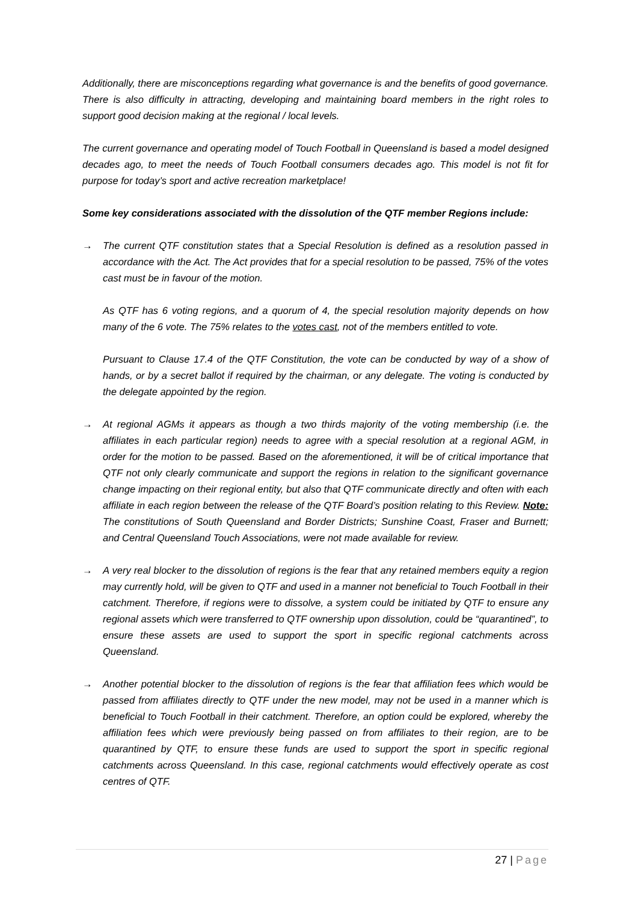Additionally, there are misconceptions regarding what governance is and the benefits of good governance. There is also difficulty in attracting, developing and maintaining board members in the right roles to support good decision making at the regional / local levels.
The current governance and operating model of Touch Football in Queensland is based a model designed decades ago, to meet the needs of Touch Football consumers decades ago. This model is not fit for purpose for today’s sport and active recreation marketplace!
Some key considerations associated with the dissolution of the QTF member Regions include:
→ The current QTF constitution states that a Special Resolution is defined as a resolution passed in accordance with the Act. The Act provides that for a special resolution to be passed, 75% of the votes cast must be in favour of the motion.
As QTF has 6 voting regions, and a quorum of 4, the special resolution majority depends on how many of the 6 vote. The 75% relates to the votes cast, not of the members entitled to vote.
Pursuant to Clause 17.4 of the QTF Constitution, the vote can be conducted by way of a show of hands, or by a secret ballot if required by the chairman, or any delegate. The voting is conducted by the delegate appointed by the region.
→ At regional AGMs it appears as though a two thirds majority of the voting membership (i.e. the affiliates in each particular region) needs to agree with a special resolution at a regional AGM, in order for the motion to be passed. Based on the aforementioned, it will be of critical importance that QTF not only clearly communicate and support the regions in relation to the significant governance change impacting on their regional entity, but also that QTF communicate directly and often with each affiliate in each region between the release of the QTF Board’s position relating to this Review. Note: The constitutions of South Queensland and Border Districts; Sunshine Coast, Fraser and Burnett; and Central Queensland Touch Associations, were not made available for review.
→ A very real blocker to the dissolution of regions is the fear that any retained members equity a region may currently hold, will be given to QTF and used in a manner not beneficial to Touch Football in their catchment. Therefore, if regions were to dissolve, a system could be initiated by QTF to ensure any regional assets which were transferred to QTF ownership upon dissolution, could be “quarantined”, to ensure these assets are used to support the sport in specific regional catchments across Queensland.
→ Another potential blocker to the dissolution of regions is the fear that affiliation fees which would be passed from affiliates directly to QTF under the new model, may not be used in a manner which is beneficial to Touch Football in their catchment. Therefore, an option could be explored, whereby the affiliation fees which were previously being passed on from affiliates to their region, are to be quarantined by QTF, to ensure these funds are used to support the sport in specific regional catchments across Queensland. In this case, regional catchments would effectively operate as cost centres of QTF.
27 | Page